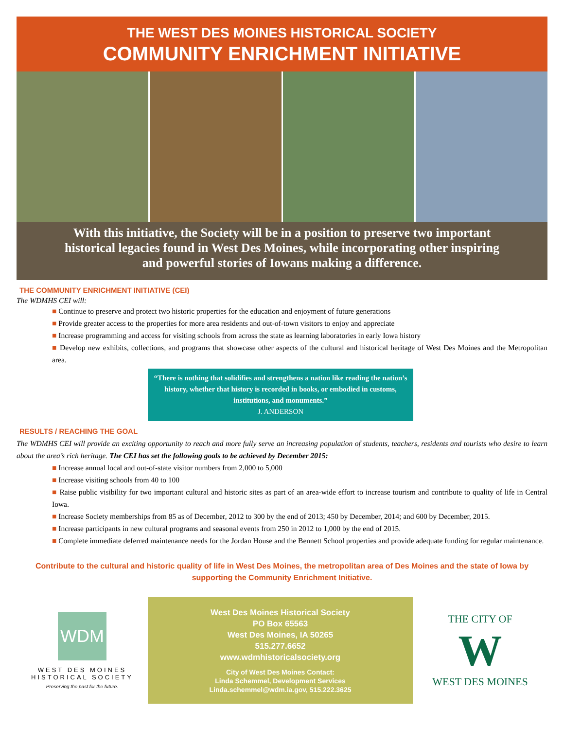THE WEST DES MOINES HISTORICAL SOCIETY
COMMUNITY ENRICHMENT INITIATIVE
With this initiative, the Society will be in a position to preserve two important historical legacies found in West Des Moines, while incorporating other inspiring and powerful stories of Iowans making a difference.
THE COMMUNITY ENRICHMENT INITIATIVE (CEI)
The WDMHS CEI will:
■ Continue to preserve and protect two historic properties for the education and enjoyment of future generations
■ Provide greater access to the properties for more area residents and out-of-town visitors to enjoy and appreciate
■ Increase programming and access for visiting schools from across the state as learning laboratories in early Iowa history
■ Develop new exhibits, collections, and programs that showcase other aspects of the cultural and historical heritage of West Des Moines and the Metropolitan area.
“There is nothing that solidifies and strengthens a nation like reading the nation’s history, whether that history is recorded in books, or embodied in customs, institutions, and monuments.”
J. ANDERSON
RESULTS / REACHING THE GOAL
The WDMHS CEI will provide an exciting opportunity to reach and more fully serve an increasing population of students, teachers, residents and tourists who desire to learn about the area’s rich heritage. The CEI has set the following goals to be achieved by December 2015:
■ Increase annual local and out-of-state visitor numbers from 2,000 to 5,000
■ Increase visiting schools from 40 to 100
■ Raise public visibility for two important cultural and historic sites as part of an area-wide effort to increase tourism and contribute to quality of life in Central Iowa.
■ Increase Society memberships from 85 as of December, 2012 to 300 by the end of 2013; 450 by December, 2014; and 600 by December, 2015.
■ Increase participants in new cultural programs and seasonal events from 250 in 2012 to 1,000 by the end of 2015.
■ Complete immediate deferred maintenance needs for the Jordan House and the Bennett School properties and provide adequate funding for regular maintenance.
Contribute to the cultural and historic quality of life in West Des Moines, the metropolitan area of Des Moines and the state of Iowa by supporting the Community Enrichment Initiative.
WDM
WEST DES MOINES
HISTORICAL SOCIETY
Preserving the past for the future.
West Des Moines Historical Society
PO Box 65563
West Des Moines, IA 50265
515.277.6652
www.wdmhistoricalsociety.org
City of West Des Moines Contact:
Linda Schemmel, Development Services
Linda.schemmel@wdm.ia.gov, 515.222.3625
THE CITY OF
W
WEST DES MOINES